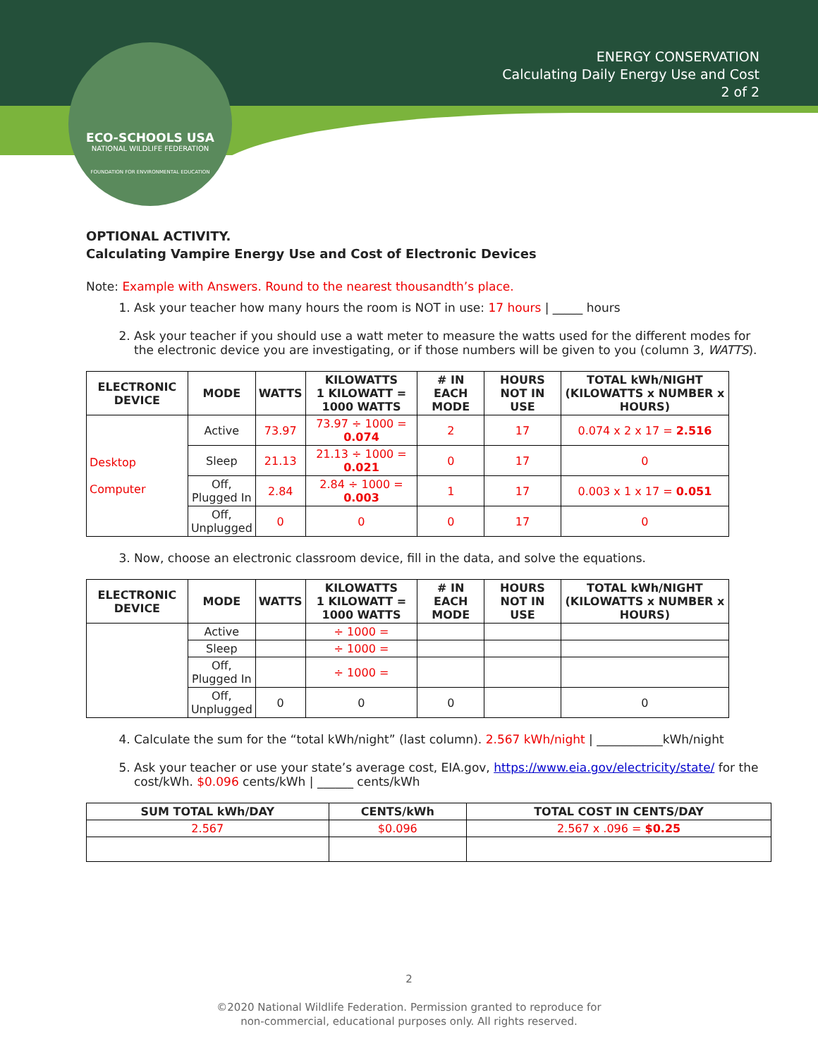ECO-SCHOOLS USA
NATIONAL WILDLIFE FEDERATION
FOUNDATION FOR ENVIRONMENTAL EDUCATION
ENERGY CONSERVATION
Calculating Daily Energy Use and Cost
2 of 2
OPTIONAL ACTIVITY.
Calculating Vampire Energy Use and Cost of Electronic Devices
Note: Example with Answers. Round to the nearest thousandth’s place.
1. Ask your teacher how many hours the room is NOT in use: 17 hours | _____ hours
2. Ask your teacher if you should use a watt meter to measure the watts used for the different modes for the electronic device you are investigating, or if those numbers will be given to you (column 3, WATTS).
| ELECTRONIC DEVICE | MODE | WATTS | KILOWATTS 1 KILOWATT = 1000 WATTS | # IN EACH MODE | HOURS NOT IN USE | TOTAL kWh/NIGHT (KILOWATTS x NUMBER x HOURS) |
| --- | --- | --- | --- | --- | --- | --- |
| Desktop Computer | Active | 73.97 | 73.97 ÷ 1000 = 0.074 | 2 | 17 | 0.074 x 2 x 17 = 2.516 |
| | Sleep | 21.13 | 21.13 ÷ 1000 = 0.021 | 0 | 17 | 0 |
| | Off, Plugged In | 2.84 | 2.84 ÷ 1000 = 0.003 | 1 | 17 | 0.003 x 1 x 17 = 0.051 |
| | Off, Unplugged | 0 | 0 | 0 | 17 | 0 |
3. Now, choose an electronic classroom device, fill in the data, and solve the equations.
| ELECTRONIC DEVICE | MODE | WATTS | KILOWATTS 1 KILOWATT = 1000 WATTS | # IN EACH MODE | HOURS NOT IN USE | TOTAL kWh/NIGHT (KILOWATTS x NUMBER x HOURS) |
| --- | --- | --- | --- | --- | --- | --- |
| | Active | | ÷ 1000 = | | | |
| | Sleep | | ÷ 1000 = | | | |
| | Off, Plugged In | | ÷ 1000 = | | | |
| | Off, Unplugged | 0 | 0 | 0 | | 0 |
4. Calculate the sum for the “total kWh/night” (last column). 2.567 kWh/night | ___________kWh/night
5. Ask your teacher or use your state’s average cost, EIA.gov, https://www.eia.gov/electricity/state/ for the cost/kWh. $0.096 cents/kWh | ______ cents/kWh
| SUM TOTAL kWh/DAY | CENTS/kWh | TOTAL COST IN CENTS/DAY |
| --- | --- | --- |
| 2.567 | $0.096 | 2.567 x .096 = $0.25 |
2
©2020 National Wildlife Federation. Permission granted to reproduce for
non-commercial, educational purposes only. All rights reserved.